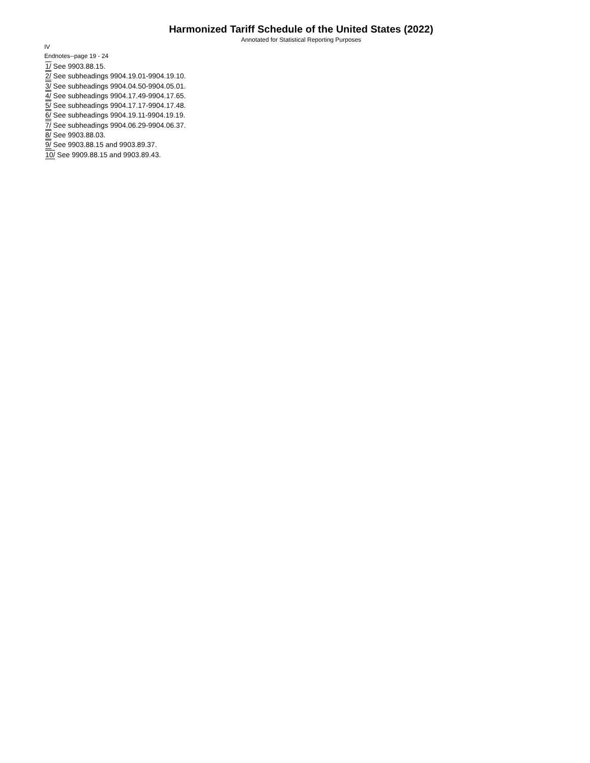Harmonized Tariff Schedule of the United States (2022)
Annotated for Statistical Reporting Purposes
IV
Endnotes--page 19 - 24
1/ See 9903.88.15.
2/ See subheadings 9904.19.01-9904.19.10.
3/ See subheadings 9904.04.50-9904.05.01.
4/ See subheadings 9904.17.49-9904.17.65.
5/ See subheadings 9904.17.17-9904.17.48.
6/ See subheadings 9904.19.11-9904.19.19.
7/ See subheadings 9904.06.29-9904.06.37.
8/ See 9903.88.03.
9/ See 9903.88.15 and 9903.89.37.
10/ See 9909.88.15 and 9903.89.43.